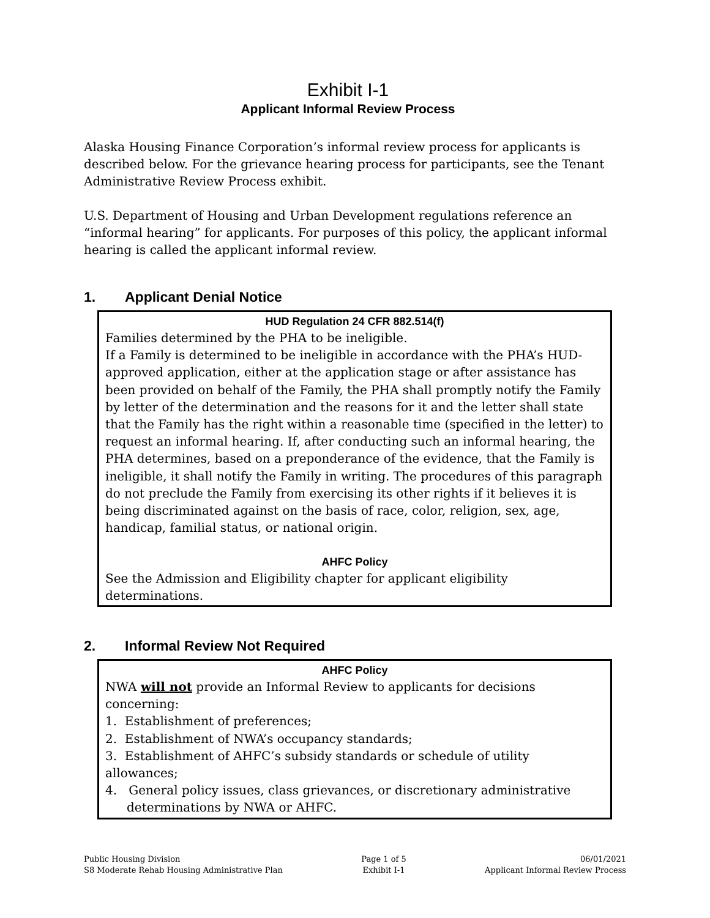Exhibit I-1
Applicant Informal Review Process
Alaska Housing Finance Corporation’s informal review process for applicants is described below. For the grievance hearing process for participants, see the Tenant Administrative Review Process exhibit.
U.S. Department of Housing and Urban Development regulations reference an “informal hearing” for applicants. For purposes of this policy, the applicant informal hearing is called the applicant informal review.
1. Applicant Denial Notice
HUD Regulation 24 CFR 882.514(f)
Families determined by the PHA to be ineligible.
If a Family is determined to be ineligible in accordance with the PHA’s HUD-approved application, either at the application stage or after assistance has been provided on behalf of the Family, the PHA shall promptly notify the Family by letter of the determination and the reasons for it and the letter shall state that the Family has the right within a reasonable time (specified in the letter) to request an informal hearing. If, after conducting such an informal hearing, the PHA determines, based on a preponderance of the evidence, that the Family is ineligible, it shall notify the Family in writing. The procedures of this paragraph do not preclude the Family from exercising its other rights if it believes it is being discriminated against on the basis of race, color, religion, sex, age, handicap, familial status, or national origin.
AHFC Policy
See the Admission and Eligibility chapter for applicant eligibility determinations.
2. Informal Review Not Required
AHFC Policy
NWA will not provide an Informal Review to applicants for decisions concerning:
1. Establishment of preferences;
2. Establishment of NWA’s occupancy standards;
3. Establishment of AHFC’s subsidy standards or schedule of utility allowances;
4. General policy issues, class grievances, or discretionary administrative determinations by NWA or AHFC.
Public Housing Division
S8 Moderate Rehab Housing Administrative Plan
Page 1 of 5
Exhibit I-1
06/01/2021
Applicant Informal Review Process